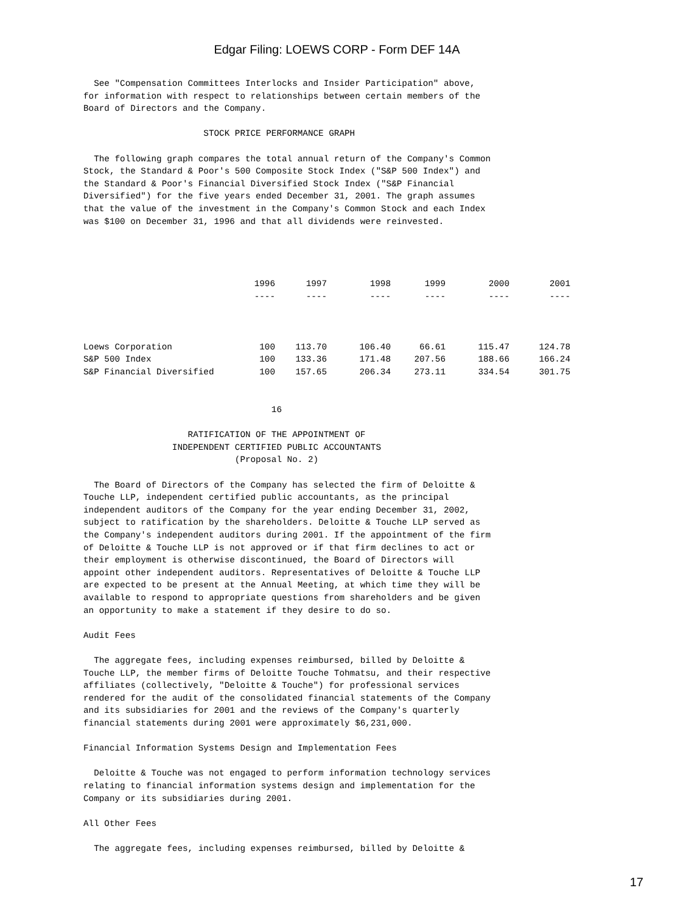Edgar Filing: LOEWS CORP - Form DEF 14A
  See "Compensation Committees Interlocks and Insider Participation" above,
for information with respect to relationships between certain members of the
Board of Directors and the Company.

                       STOCK PRICE PERFORMANCE GRAPH

  The following graph compares the total annual return of the Company's Common
Stock, the Standard & Poor's 500 Composite Stock Index ("S&P 500 Index") and
the Standard & Poor's Financial Diversified Stock Index ("S&P Financial
Diversified") for the five years ended December 31, 2001. The graph assumes
that the value of the investment in the Company's Common Stock and each Index
was $100 on December 31, 1996 and that all dividends were reinvested.
| | 1996 | 1997 | 1998 | 1999 | 2000 | 2001 |
| --- | --- | --- | --- | --- | --- | --- |
| | ---- | ---- | ---- | ---- | ---- | ---- |
| Loews Corporation | 100 | 113.70 | 106.40 | 66.61 | 115.47 | 124.78 |
| S&P 500 Index | 100 | 133.36 | 171.48 | 207.56 | 188.66 | 166.24 |
| S&P Financial Diversified | 100 | 157.65 | 206.34 | 273.11 | 334.54 | 301.75 |
                                    16

                    RATIFICATION OF THE APPOINTMENT OF
                 INDEPENDENT CERTIFIED PUBLIC ACCOUNTANTS
                             (Proposal No. 2)

  The Board of Directors of the Company has selected the firm of Deloitte &
Touche LLP, independent certified public accountants, as the principal
independent auditors of the Company for the year ending December 31, 2002,
subject to ratification by the shareholders. Deloitte & Touche LLP served as
the Company's independent auditors during 2001. If the appointment of the firm
of Deloitte & Touche LLP is not approved or if that firm declines to act or
their employment is otherwise discontinued, the Board of Directors will
appoint other independent auditors. Representatives of Deloitte & Touche LLP
are expected to be present at the Annual Meeting, at which time they will be
available to respond to appropriate questions from shareholders and be given
an opportunity to make a statement if they desire to do so.

Audit Fees

  The aggregate fees, including expenses reimbursed, billed by Deloitte &
Touche LLP, the member firms of Deloitte Touche Tohmatsu, and their respective
affiliates (collectively, "Deloitte & Touche") for professional services
rendered for the audit of the consolidated financial statements of the Company
and its subsidiaries for 2001 and the reviews of the Company's quarterly
financial statements during 2001 were approximately $6,231,000.

Financial Information Systems Design and Implementation Fees

  Deloitte & Touche was not engaged to perform information technology services
relating to financial information systems design and implementation for the
Company or its subsidiaries during 2001.

All Other Fees

  The aggregate fees, including expenses reimbursed, billed by Deloitte &
17